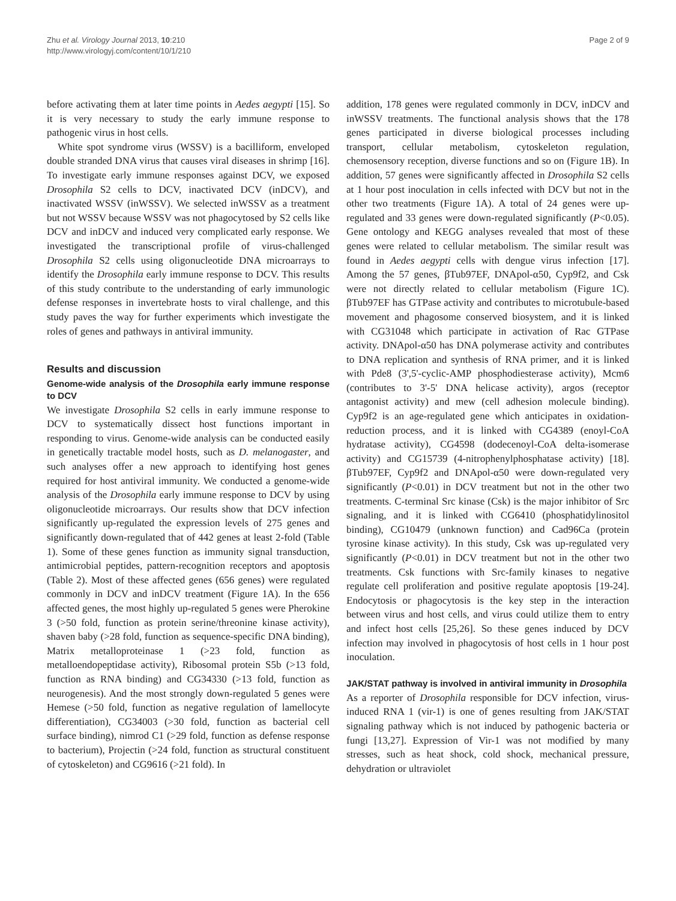Zhu et al. Virology Journal 2013, 10:210
http://www.virologyj.com/content/10/1/210
Page 2 of 9
before activating them at later time points in Aedes aegypti [15]. So it is very necessary to study the early immune response to pathogenic virus in host cells.
White spot syndrome virus (WSSV) is a bacilliform, enveloped double stranded DNA virus that causes viral diseases in shrimp [16]. To investigate early immune responses against DCV, we exposed Drosophila S2 cells to DCV, inactivated DCV (inDCV), and inactivated WSSV (inWSSV). We selected inWSSV as a treatment but not WSSV because WSSV was not phagocytosed by S2 cells like DCV and inDCV and induced very complicated early response. We investigated the transcriptional profile of virus-challenged Drosophila S2 cells using oligonucleotide DNA microarrays to identify the Drosophila early immune response to DCV. This results of this study contribute to the understanding of early immunologic defense responses in invertebrate hosts to viral challenge, and this study paves the way for further experiments which investigate the roles of genes and pathways in antiviral immunity.
Results and discussion
Genome-wide analysis of the Drosophila early immune response to DCV
We investigate Drosophila S2 cells in early immune response to DCV to systematically dissect host functions important in responding to virus. Genome-wide analysis can be conducted easily in genetically tractable model hosts, such as D. melanogaster, and such analyses offer a new approach to identifying host genes required for host antiviral immunity. We conducted a genome-wide analysis of the Drosophila early immune response to DCV by using oligonucleotide microarrays. Our results show that DCV infection significantly up-regulated the expression levels of 275 genes and significantly down-regulated that of 442 genes at least 2-fold (Table 1). Some of these genes function as immunity signal transduction, antimicrobial peptides, pattern-recognition receptors and apoptosis (Table 2). Most of these affected genes (656 genes) were regulated commonly in DCV and inDCV treatment (Figure 1A). In the 656 affected genes, the most highly up-regulated 5 genes were Pherokine 3 (>50 fold, function as protein serine/threonine kinase activity), shaven baby (>28 fold, function as sequence-specific DNA binding), Matrix metalloproteinase 1 (>23 fold, function as metalloendopeptidase activity), Ribosomal protein S5b (>13 fold, function as RNA binding) and CG34330 (>13 fold, function as neurogenesis). And the most strongly down-regulated 5 genes were Hemese (>50 fold, function as negative regulation of lamellocyte differentiation), CG34003 (>30 fold, function as bacterial cell surface binding), nimrod C1 (>29 fold, function as defense response to bacterium), Projectin (>24 fold, function as structural constituent of cytoskeleton) and CG9616 (>21 fold). In
addition, 178 genes were regulated commonly in DCV, inDCV and inWSSV treatments. The functional analysis shows that the 178 genes participated in diverse biological processes including transport, cellular metabolism, cytoskeleton regulation, chemosensory reception, diverse functions and so on (Figure 1B). In addition, 57 genes were significantly affected in Drosophila S2 cells at 1 hour post inoculation in cells infected with DCV but not in the other two treatments (Figure 1A). A total of 24 genes were up-regulated and 33 genes were down-regulated significantly (P<0.05). Gene ontology and KEGG analyses revealed that most of these genes were related to cellular metabolism. The similar result was found in Aedes aegypti cells with dengue virus infection [17]. Among the 57 genes, βTub97EF, DNApol-α50, Cyp9f2, and Csk were not directly related to cellular metabolism (Figure 1C). βTub97EF has GTPase activity and contributes to microtubule-based movement and phagosome conserved biosystem, and it is linked with CG31048 which participate in activation of Rac GTPase activity. DNApol-α50 has DNA polymerase activity and contributes to DNA replication and synthesis of RNA primer, and it is linked with Pde8 (3',5'-cyclic-AMP phosphodiesterase activity), Mcm6 (contributes to 3'-5' DNA helicase activity), argos (receptor antagonist activity) and mew (cell adhesion molecule binding). Cyp9f2 is an age-regulated gene which anticipates in oxidation-reduction process, and it is linked with CG4389 (enoyl-CoA hydratase activity), CG4598 (dodecenoyl-CoA delta-isomerase activity) and CG15739 (4-nitrophenylphosphatase activity) [18]. βTub97EF, Cyp9f2 and DNApol-α50 were down-regulated very significantly (P<0.01) in DCV treatment but not in the other two treatments. C-terminal Src kinase (Csk) is the major inhibitor of Src signaling, and it is linked with CG6410 (phosphatidylinositol binding), CG10479 (unknown function) and Cad96Ca (protein tyrosine kinase activity). In this study, Csk was up-regulated very significantly (P<0.01) in DCV treatment but not in the other two treatments. Csk functions with Src-family kinases to negative regulate cell proliferation and positive regulate apoptosis [19-24]. Endocytosis or phagocytosis is the key step in the interaction between virus and host cells, and virus could utilize them to entry and infect host cells [25,26]. So these genes induced by DCV infection may involved in phagocytosis of host cells in 1 hour post inoculation.
JAK/STAT pathway is involved in antiviral immunity in Drosophila
As a reporter of Drosophila responsible for DCV infection, virus-induced RNA 1 (vir-1) is one of genes resulting from JAK/STAT signaling pathway which is not induced by pathogenic bacteria or fungi [13,27]. Expression of Vir-1 was not modified by many stresses, such as heat shock, cold shock, mechanical pressure, dehydration or ultraviolet